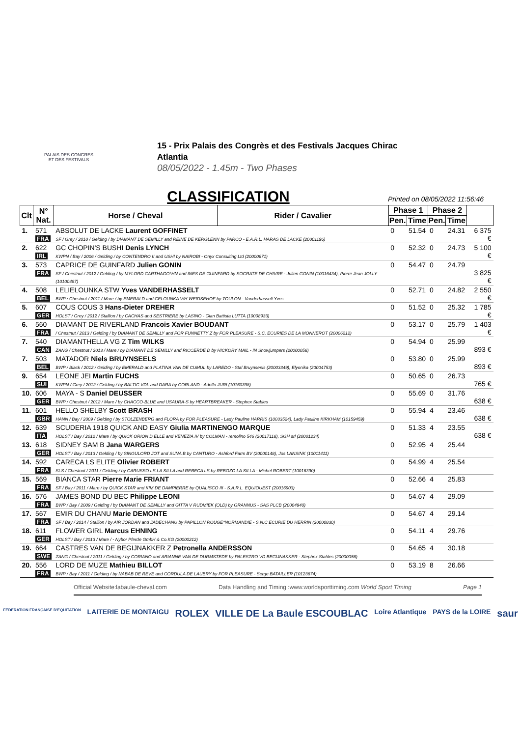PALAIS DES CONGRES
ET DES FESTIVALS
15 - Prix Palais des Congrès et des Festivals Jacques Chirac
Atlantia
08/05/2022 - 1.45m - Two Phases
CLASSIFICATION
Printed on 08/05/2022 11:56:46
| Clt | N° Nat. | Horse / Cheval | Rider / Cavalier | Phase 1 | | Phase 2 | | |
| --- | --- | --- | --- | --- | --- | --- | --- | --- |
| | | | | Pen. | Time | Pen. | Time | |
| 1. | 571 FRA | ABSOLUT DE LACKE Laurent GOFFINET SF / Grey / 2010 / Gelding / by DIAMANT DE SEMILLY and REINE DE KERGLENN by PARCO - E.A.R.L. HARAS DE LACKE (20001196) | | 0 | 51.54 | 0 | 24.31 | 6 375 € |
| 2. | 622 IRL | GC CHOPIN'S BUSHI Denis LYNCH KWPN / Bay / 2006 / Gelding / by CONTENDRO II and USHI by NAIROBI - Onyx Consulting Ltd (20000671) | | 0 | 52.32 | 0 | 24.73 | 5 100 € |
| 3. | 573 FRA | CAPRICE DE GUINFARD Julien GONIN SF / Chestnut / 2012 / Gelding / by MYLORD CARTHAGO*HN and INES DE GUINFARD by SOCRATE DE CHIVRE - Julien GONIN (10016434), Pierre Jean JOLLY (10100487) | | 0 | 54.47 | 0 | 24.79 | 3 825 € |
| 4. | 508 BEL | LELIELOUNKA STW Yves VANDERHASSELT BWP / Chestnut / 2011 / Mare / by EMERALD and CELOUNKA V/H WEIDSEHOF by TOULON - Vanderhasselt Yves | | 0 | 52.71 | 0 | 24.82 | 2 550 € |
| 5. | 607 GER | COUS COUS 3 Hans-Dieter DREHER HOLST / Grey / 2012 / Stallion / by CACHAS and SESTRIERE by LASINO - Gian Battista LUTTA (10008933) | | 0 | 51.52 | 0 | 25.32 | 1 785 € |
| 6. | 560 FRA | DIAMANT DE RIVERLAND Francois Xavier BOUDANT / Chestnut / 2013 / Gelding / by DIAMANT DE SEMILLY and FOR FUNNETTY Z by FOR PLEASURE - S.C. ECURIES DE LA MONNEROT (20006212) | | 0 | 53.17 | 0 | 25.79 | 1 403 € |
| 7. | 540 CAN | DIAMANTHELLA VG Z Tim WILKS ZANG / Chestnut / 2013 / Mare / by DIAMANT DE SEMILLY and RICCERDE D by HICKORY MAIL - IN Showjumpers (20000058) | | 0 | 54.94 | 0 | 25.99 | 893 € |
| 7. | 503 BEL | MATADOR Niels BRUYNSEELS BWP / Black / 2012 / Gelding / by EMERALD and PLATINA VAN DE CUMUL by LAREDO - Stal Bruynseels (20003349), Elyonika (20004753) | | 0 | 53.80 | 0 | 25.99 | 893 € |
| 9. | 654 SUI | LEONE JEI Martin FUCHS KWPN / Grey / 2012 / Gelding / by BALTIC VDL and DARA by CORLAND - Adolfo JURI (10160398) | | 0 | 50.65 | 0 | 26.73 | 765 € |
| 10. | 606 GER | MAYA - S Daniel DEUSSER BWP / Chestnut / 2012 / Mare / by CHACCO-BLUE and USAURA-S by HEARTBREAKER - Stephex Stables | | 0 | 55.69 | 0 | 31.76 | 638 € |
| 11. | 601 GBR | HELLO SHELBY Scott BRASH HANN / Bay / 2009 / Gelding / by STOLZENBERG and FLORA by FOR PLEASURE - Lady Pauline HARRIS (10033524), Lady Pauline KIRKHAM (10159459) | | 0 | 55.94 | 4 | 23.46 | 638 € |
| 12. | 639 ITA | SCUDERIA 1918 QUICK AND EASY Giulia MARTINENGO MARQUE HOLST / Bay / 2012 / Mare / by QUICK ORION D ELLE and VENEZIA IV by COLMAN - remolino 546 (20017118), SGH srl (20001234) | | 0 | 51.33 | 4 | 23.55 | 638 € |
| 13. | 618 GER | SIDNEY SAM B Jana WARGERS HOLST / Bay / 2013 / Gelding / by SINGULORD JOT and SUNA B by CANTURO - Ashford Farm BV (20000148), Jos LANSINK (10011411) | | 0 | 52.95 | 4 | 25.44 | |
| 14. | 592 FRA | CARECA LS ELITE Olivier ROBERT SLS / Chestnut / 2011 / Gelding / by CARUSSO LS LA SILLA and REBECA LS by REBOZO LA SILLA - Michel ROBERT (10016390) | | 0 | 54.99 | 4 | 25.54 | |
| 15. | 569 FRA | BIANCA STAR Pierre Marie FRIANT SF / Bay / 2011 / Mare / by QUICK STAR and KIM DE DAMPIERRE by QUALISCO III - S.A.R.L. EQUIOUEST (20016903) | | 0 | 52.66 | 4 | 25.83 | |
| 16. | 576 FRA | JAMES BOND DU BEC Philippe LEONI BWP / Bay / 2009 / Gelding / by DIAMANT DE SEMILLY and GITTA V RUDMIEK (OLD) by GRANNUS - SAS PLCB (20004940) | | 0 | 54.67 | 4 | 29.09 | |
| 17. | 567 FRA | EMIR DU CHANU Marie DEMONTE SF / Bay / 2014 / Stallion / by AIR JORDAN and JADECHANU by PAPILLON ROUGE*NORMANDIE - S.N.C ECURIE DU HERRIN (20000830) | | 0 | 54.67 | 4 | 29.14 | |
| 18. | 611 GER | FLOWER GIRL Marcus EHNING HOLST / Bay / 2013 / Mare / - Nybor Pferde GmbH & Co.KG (20000212) | | 0 | 54.11 | 4 | 29.76 | |
| 19. | 664 SWE | CASTRES VAN DE BEGIJNAKKER Z Petronella ANDERSSON ZANG / Chestnut / 2011 / Gelding / by CORIANO and ARIANNE VAN DE DURMSTEDE by PALESTRO VD BEGIJNAKKER - Stephex Stables (20000056) | | 0 | 54.65 | 4 | 30.18 | |
| 20. | 556 FRA | LORD DE MUZE Mathieu BILLOT BWP / Bay / 2011 / Gelding / by NABAB DE REVE and CORDULA DE LAUBRY by FOR PLEASURE - Serge BATAILLER (10123674) | | 0 | 53.19 | 8 | 26.66 | |
Official Website:labaule-cheval.com Data Handling and Timing :www.worldsporttiming.com World Sport Timing Page 1
FÉDÉRATION FRANÇAISE D'ÉQUITATION LAITERIE DE MONTAIGU ROLEX VILLE DE La Baule ESCOUBLAC Loire Atlantique PAYS de la LOIRE saur